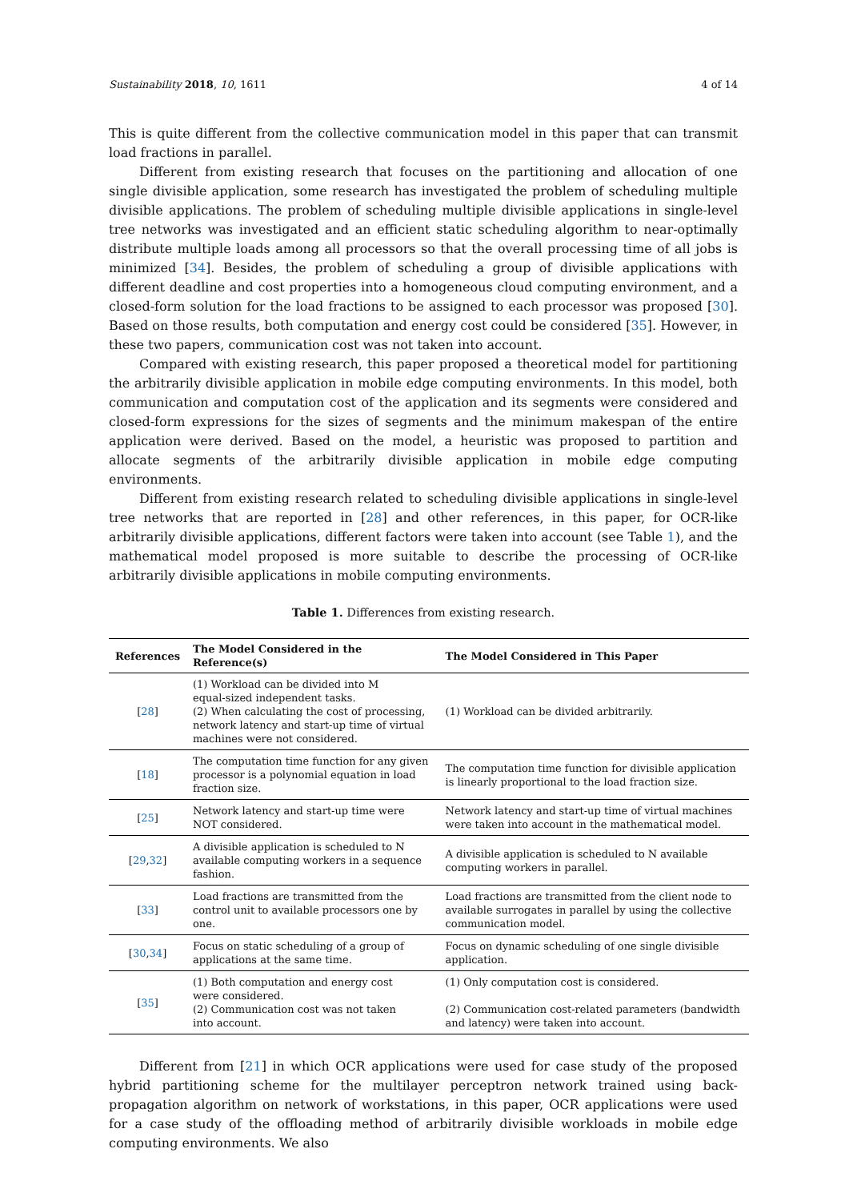Sustainability 2018, 10, 1611 4 of 14
This is quite different from the collective communication model in this paper that can transmit load fractions in parallel.
Different from existing research that focuses on the partitioning and allocation of one single divisible application, some research has investigated the problem of scheduling multiple divisible applications. The problem of scheduling multiple divisible applications in single-level tree networks was investigated and an efficient static scheduling algorithm to near-optimally distribute multiple loads among all processors so that the overall processing time of all jobs is minimized [34]. Besides, the problem of scheduling a group of divisible applications with different deadline and cost properties into a homogeneous cloud computing environment, and a closed-form solution for the load fractions to be assigned to each processor was proposed [30]. Based on those results, both computation and energy cost could be considered [35]. However, in these two papers, communication cost was not taken into account.
Compared with existing research, this paper proposed a theoretical model for partitioning the arbitrarily divisible application in mobile edge computing environments. In this model, both communication and computation cost of the application and its segments were considered and closed-form expressions for the sizes of segments and the minimum makespan of the entire application were derived. Based on the model, a heuristic was proposed to partition and allocate segments of the arbitrarily divisible application in mobile edge computing environments.
Different from existing research related to scheduling divisible applications in single-level tree networks that are reported in [28] and other references, in this paper, for OCR-like arbitrarily divisible applications, different factors were taken into account (see Table 1), and the mathematical model proposed is more suitable to describe the processing of OCR-like arbitrarily divisible applications in mobile computing environments.
Table 1. Differences from existing research.
| References | The Model Considered in the Reference(s) | The Model Considered in This Paper |
| --- | --- | --- |
| [ 28 ] | (1) Workload can be divided into M equal-sized independent tasks. (2) When calculating the cost of processing, network latency and start-up time of virtual machines were not considered. | (1) Workload can be divided arbitrarily. |
| [ 18 ] | The computation time function for any given processor is a polynomial equation in load fraction size. | The computation time function for divisible application is linearly proportional to the load fraction size. |
| [ 25 ] | Network latency and start-up time were NOT considered. | Network latency and start-up time of virtual machines were taken into account in the mathematical model. |
| [ 29 , 32 ] | A divisible application is scheduled to N available computing workers in a sequence fashion. | A divisible application is scheduled to N available computing workers in parallel. |
| [ 33 ] | Load fractions are transmitted from the control unit to available processors one by one. | Load fractions are transmitted from the client node to available surrogates in parallel by using the collective communication model. |
| [ 30 , 34 ] | Focus on static scheduling of a group of applications at the same time. | Focus on dynamic scheduling of one single divisible application. |
| [ 35 ] | (1) Both computation and energy cost were considered. (2) Communication cost was not taken into account. | (1) Only computation cost is considered. (2) Communication cost-related parameters (bandwidth and latency) were taken into account. |
Different from [21] in which OCR applications were used for case study of the proposed hybrid partitioning scheme for the multilayer perceptron network trained using back-propagation algorithm on network of workstations, in this paper, OCR applications were used for a case study of the offloading method of arbitrarily divisible workloads in mobile edge computing environments. We also